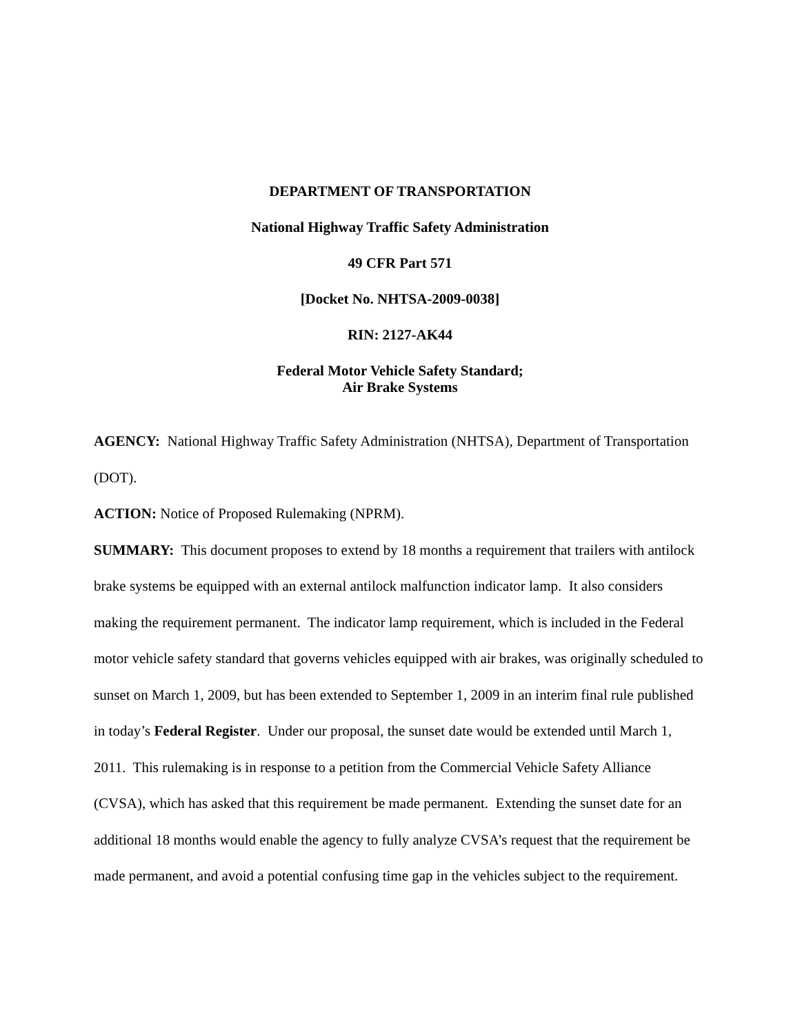DEPARTMENT OF TRANSPORTATION
National Highway Traffic Safety Administration
49 CFR Part 571
[Docket No. NHTSA-2009-0038]
RIN: 2127-AK44
Federal Motor Vehicle Safety Standard;
Air Brake Systems
AGENCY: National Highway Traffic Safety Administration (NHTSA), Department of Transportation (DOT).
ACTION: Notice of Proposed Rulemaking (NPRM).
SUMMARY: This document proposes to extend by 18 months a requirement that trailers with antilock brake systems be equipped with an external antilock malfunction indicator lamp. It also considers making the requirement permanent. The indicator lamp requirement, which is included in the Federal motor vehicle safety standard that governs vehicles equipped with air brakes, was originally scheduled to sunset on March 1, 2009, but has been extended to September 1, 2009 in an interim final rule published in today’s Federal Register. Under our proposal, the sunset date would be extended until March 1, 2011. This rulemaking is in response to a petition from the Commercial Vehicle Safety Alliance (CVSA), which has asked that this requirement be made permanent. Extending the sunset date for an additional 18 months would enable the agency to fully analyze CVSA’s request that the requirement be made permanent, and avoid a potential confusing time gap in the vehicles subject to the requirement.